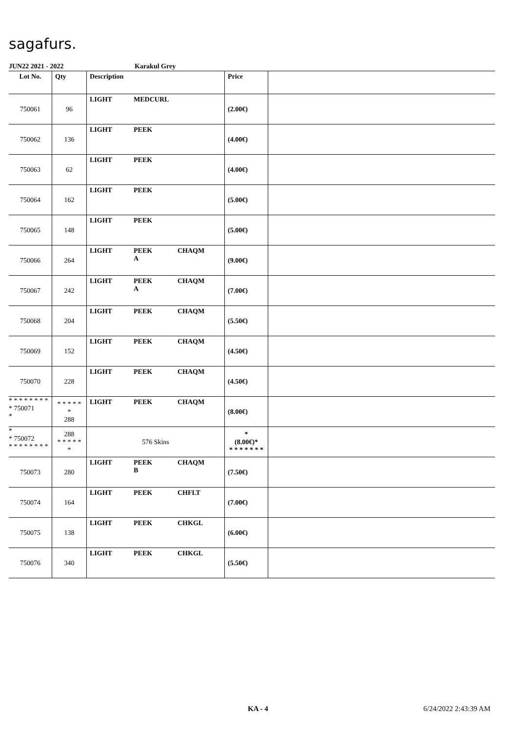sagafurs.
JUN22 2021 - 2022 Karakul Grey
| Lot No. | Qty | Description | Price | |
| --- | --- | --- | --- | --- |
| 750061 | 96 | LIGHT MEDCURL | (2.00€) | |
| 750062 | 136 | LIGHT PEEK | (4.00€) | |
| 750063 | 62 | LIGHT PEEK | (4.00€) | |
| 750064 | 162 | LIGHT PEEK | (5.00€) | |
| 750065 | 148 | LIGHT PEEK | (5.00€) | |
| 750066 | 264 | LIGHT PEEK A CHAQM | (9.00€) | |
| 750067 | 242 | LIGHT PEEK A CHAQM | (7.00€) | |
| 750068 | 204 | LIGHT PEEK CHAQM | (5.50€) | |
| 750069 | 152 | LIGHT PEEK CHAQM | (4.50€) | |
| 750070 | 228 | LIGHT PEEK CHAQM | (4.50€) | |
| * * * * * * * * * 750071 * | * * * * * * 288 | LIGHT PEEK CHAQM | (8.00€) | |
| * * 750072 * * * * * * * * | 288 * * * * * * | 576 Skins | * (8.00€)* * * * * * * * | |
| 750073 | 280 | LIGHT PEEK B CHAQM | (7.50€) | |
| 750074 | 164 | LIGHT PEEK CHFLT | (7.00€) | |
| 750075 | 138 | LIGHT PEEK CHKGL | (6.00€) | |
| 750076 | 340 | LIGHT PEEK CHKGL | (5.50€) | |
KA - 4 6/24/2022 2:43:39 AM